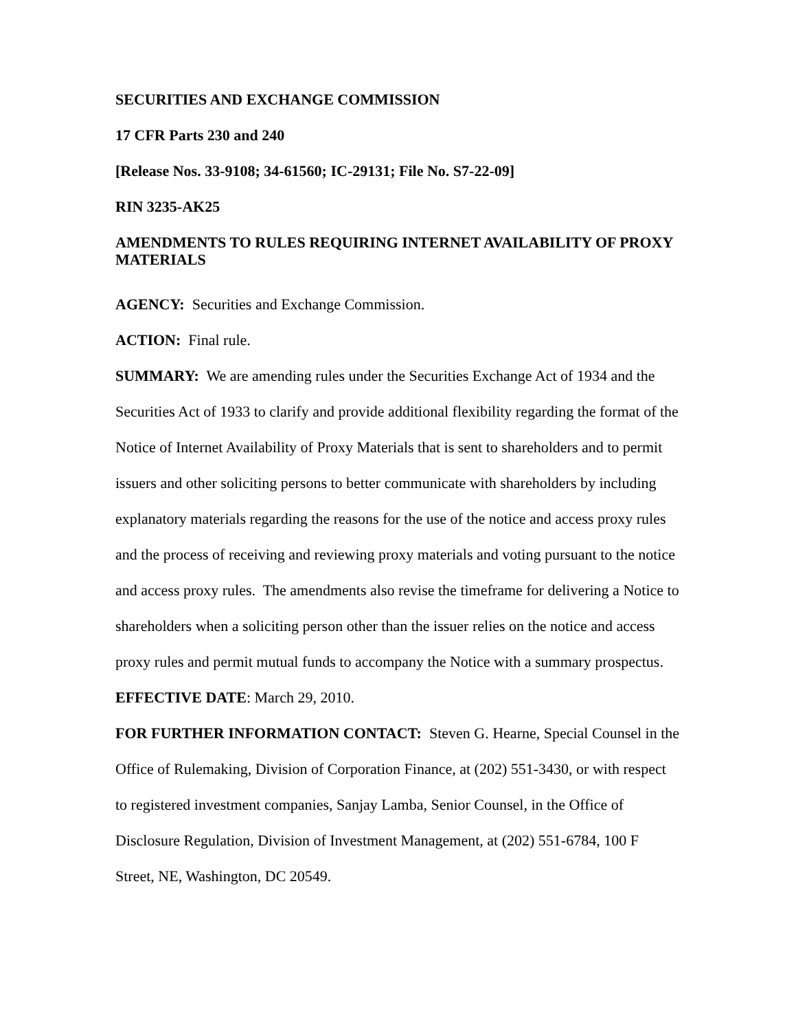SECURITIES AND EXCHANGE COMMISSION
17 CFR Parts 230 and 240
[Release Nos. 33-9108; 34-61560; IC-29131; File No. S7-22-09]
RIN 3235-AK25
AMENDMENTS TO RULES REQUIRING INTERNET AVAILABILITY OF PROXY MATERIALS
AGENCY: Securities and Exchange Commission.
ACTION: Final rule.
SUMMARY: We are amending rules under the Securities Exchange Act of 1934 and the Securities Act of 1933 to clarify and provide additional flexibility regarding the format of the Notice of Internet Availability of Proxy Materials that is sent to shareholders and to permit issuers and other soliciting persons to better communicate with shareholders by including explanatory materials regarding the reasons for the use of the notice and access proxy rules and the process of receiving and reviewing proxy materials and voting pursuant to the notice and access proxy rules. The amendments also revise the timeframe for delivering a Notice to shareholders when a soliciting person other than the issuer relies on the notice and access proxy rules and permit mutual funds to accompany the Notice with a summary prospectus.
EFFECTIVE DATE: March 29, 2010.
FOR FURTHER INFORMATION CONTACT: Steven G. Hearne, Special Counsel in the Office of Rulemaking, Division of Corporation Finance, at (202) 551-3430, or with respect to registered investment companies, Sanjay Lamba, Senior Counsel, in the Office of Disclosure Regulation, Division of Investment Management, at (202) 551-6784, 100 F Street, NE, Washington, DC 20549.